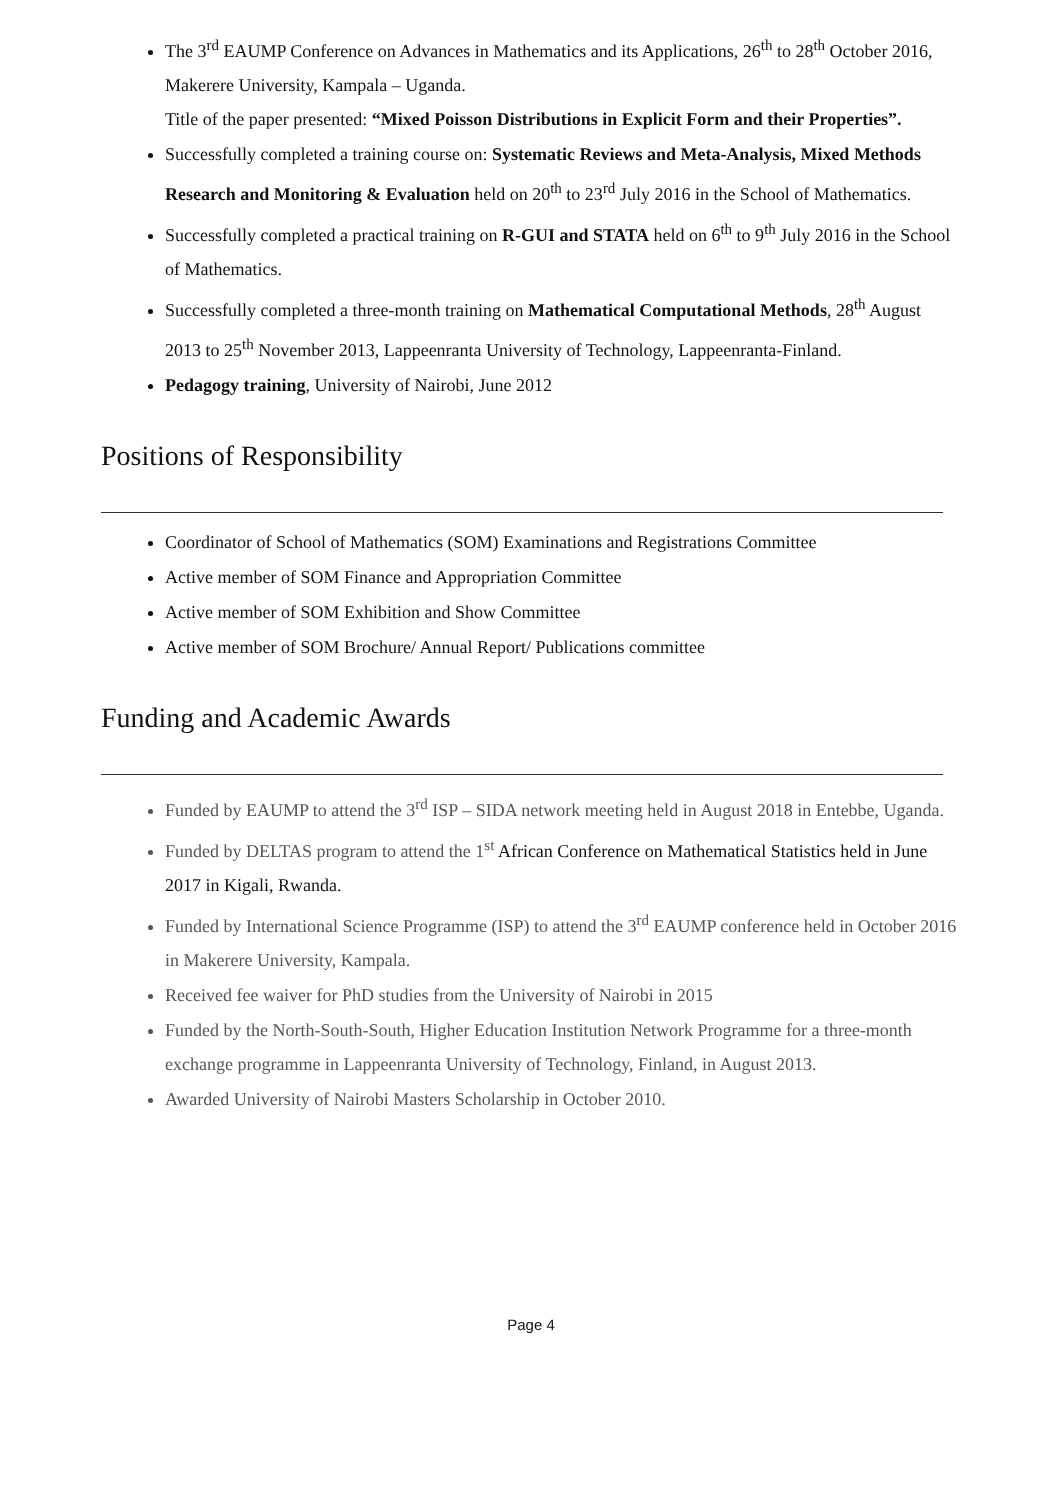The 3<sup>rd</sup> EAUMP Conference on Advances in Mathematics and its Applications, 26<sup>th</sup> to 28<sup>th</sup> October 2016, Makerere University, Kampala – Uganda.
Title of the paper presented: “Mixed Poisson Distributions in Explicit Form and their Properties”.
Successfully completed a training course on: Systematic Reviews and Meta-Analysis, Mixed Methods Research and Monitoring & Evaluation held on 20<sup>th</sup> to 23<sup>rd</sup> July 2016 in the School of Mathematics.
Successfully completed a practical training on R-GUI and STATA held on 6<sup>th</sup> to 9<sup>th</sup> July 2016 in the School of Mathematics.
Successfully completed a three-month training on Mathematical Computational Methods, 28<sup>th</sup> August 2013 to 25<sup>th</sup> November 2013, Lappeenranta University of Technology, Lappeenranta-Finland.
Pedagogy training, University of Nairobi, June 2012
Positions of Responsibility
Coordinator of School of Mathematics (SOM) Examinations and Registrations Committee
Active member of SOM Finance and Appropriation Committee
Active member of SOM Exhibition and Show Committee
Active member of SOM Brochure/ Annual Report/ Publications committee
Funding and Academic Awards
Funded by EAUMP to attend the 3<sup>rd</sup> ISP – SIDA network meeting held in August 2018 in Entebbe, Uganda.
Funded by DELTAS program to attend the 1<sup>st</sup> African Conference on Mathematical Statistics held in June 2017 in Kigali, Rwanda.
Funded by International Science Programme (ISP) to attend the 3<sup>rd</sup> EAUMP conference held in October 2016 in Makerere University, Kampala.
Received fee waiver for PhD studies from the University of Nairobi in 2015
Funded by the North-South-South, Higher Education Institution Network Programme for a three-month exchange programme in Lappeenranta University of Technology, Finland, in August 2013.
Awarded University of Nairobi Masters Scholarship in October 2010.
Page 4